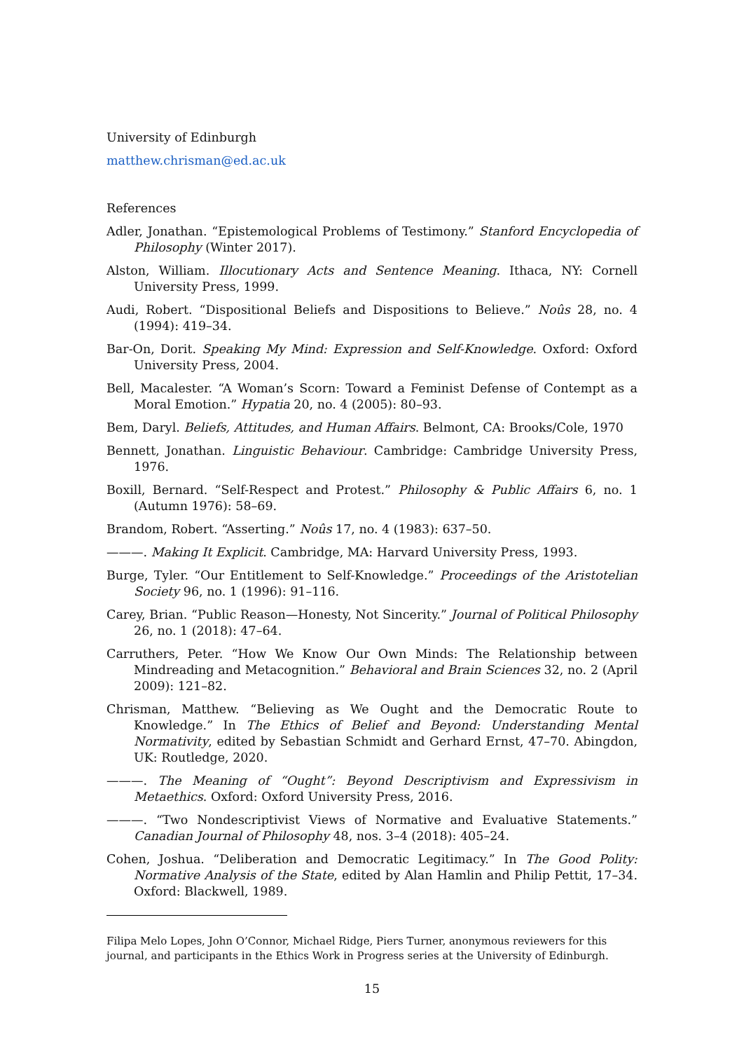University of Edinburgh
matthew.chrisman@ed.ac.uk
References
Adler, Jonathan. “Epistemological Problems of Testimony.” Stanford Encyclopedia of Philosophy (Winter 2017).
Alston, William. Illocutionary Acts and Sentence Meaning. Ithaca, NY: Cornell University Press, 1999.
Audi, Robert. “Dispositional Beliefs and Dispositions to Believe.” Noûs 28, no. 4 (1994): 419–34.
Bar-On, Dorit. Speaking My Mind: Expression and Self-Knowledge. Oxford: Oxford University Press, 2004.
Bell, Macalester. “A Woman’s Scorn: Toward a Feminist Defense of Contempt as a Moral Emotion.” Hypatia 20, no. 4 (2005): 80–93.
Bem, Daryl. Beliefs, Attitudes, and Human Affairs. Belmont, CA: Brooks/Cole, 1970
Bennett, Jonathan. Linguistic Behaviour. Cambridge: Cambridge University Press, 1976.
Boxill, Bernard. “Self-Respect and Protest.” Philosophy & Public Affairs 6, no. 1 (Autumn 1976): 58–69.
Brandom, Robert. “Asserting.” Noûs 17, no. 4 (1983): 637–50.
———. Making It Explicit. Cambridge, MA: Harvard University Press, 1993.
Burge, Tyler. “Our Entitlement to Self-Knowledge.” Proceedings of the Aristotelian Society 96, no. 1 (1996): 91–116.
Carey, Brian. “Public Reason—Honesty, Not Sincerity.” Journal of Political Philosophy 26, no. 1 (2018): 47–64.
Carruthers, Peter. “How We Know Our Own Minds: The Relationship between Mindreading and Metacognition.” Behavioral and Brain Sciences 32, no. 2 (April 2009): 121–82.
Chrisman, Matthew. “Believing as We Ought and the Democratic Route to Knowledge.” In The Ethics of Belief and Beyond: Understanding Mental Normativity, edited by Sebastian Schmidt and Gerhard Ernst, 47–70. Abingdon, UK: Routledge, 2020.
———. The Meaning of “Ought”: Beyond Descriptivism and Expressivism in Metaethics. Oxford: Oxford University Press, 2016.
———. “Two Nondescriptivist Views of Normative and Evaluative Statements.” Canadian Journal of Philosophy 48, nos. 3–4 (2018): 405–24.
Cohen, Joshua. “Deliberation and Democratic Legitimacy.” In The Good Polity: Normative Analysis of the State, edited by Alan Hamlin and Philip Pettit, 17–34. Oxford: Blackwell, 1989.
Filipa Melo Lopes, John O’Connor, Michael Ridge, Piers Turner, anonymous reviewers for this journal, and participants in the Ethics Work in Progress series at the University of Edinburgh.
15